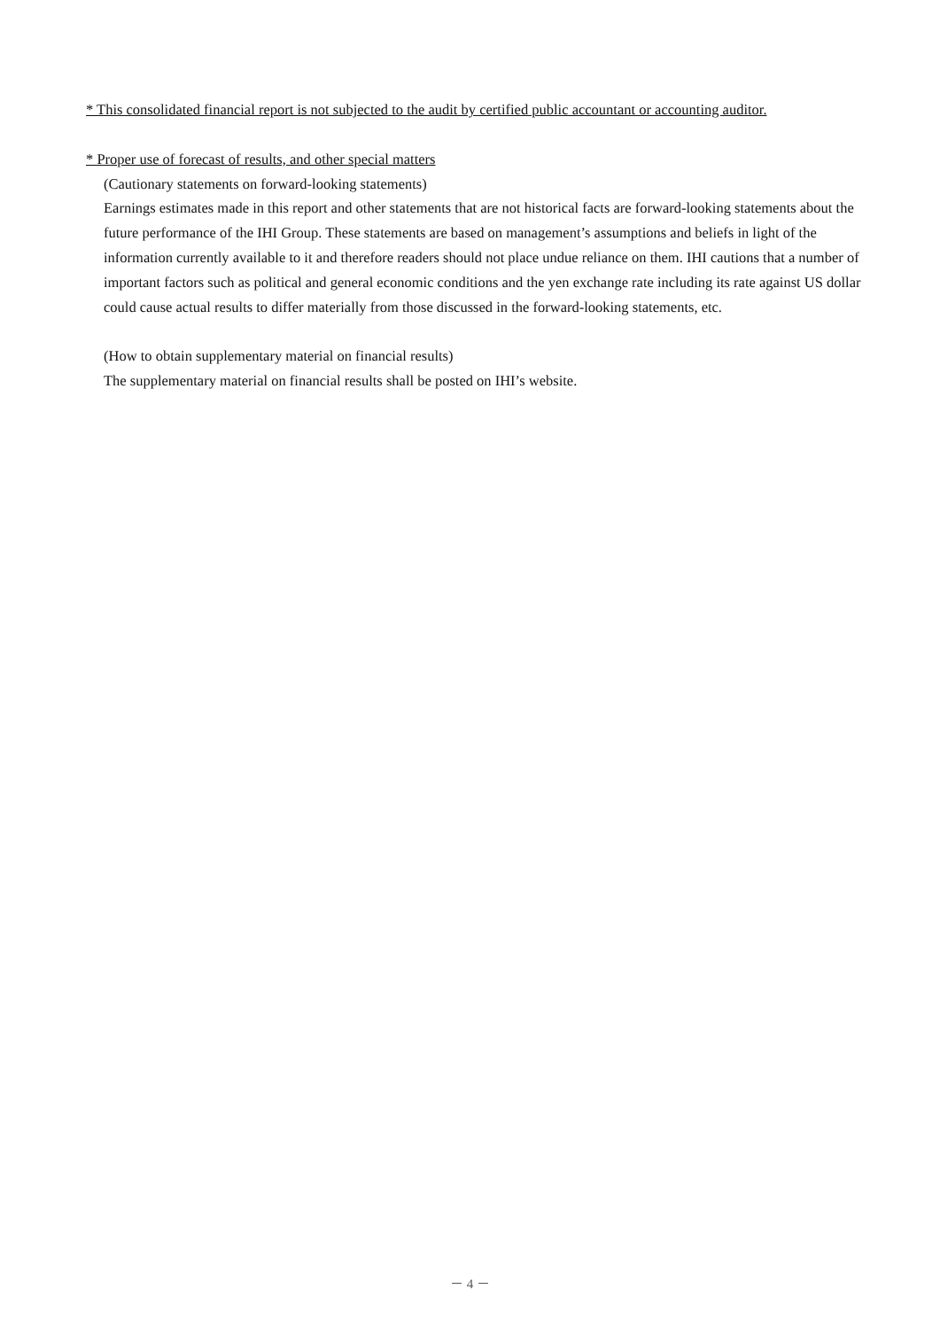* This consolidated financial report is not subjected to the audit by certified public accountant or accounting auditor.
* Proper use of forecast of results, and other special matters
(Cautionary statements on forward-looking statements)
Earnings estimates made in this report and other statements that are not historical facts are forward-looking statements about the future performance of the IHI Group. These statements are based on management’s assumptions and beliefs in light of the information currently available to it and therefore readers should not place undue reliance on them. IHI cautions that a number of important factors such as political and general economic conditions and the yen exchange rate including its rate against US dollar could cause actual results to differ materially from those discussed in the forward-looking statements, etc.
(How to obtain supplementary material on financial results)
The supplementary material on financial results shall be posted on IHI’s website.
－ 4 －